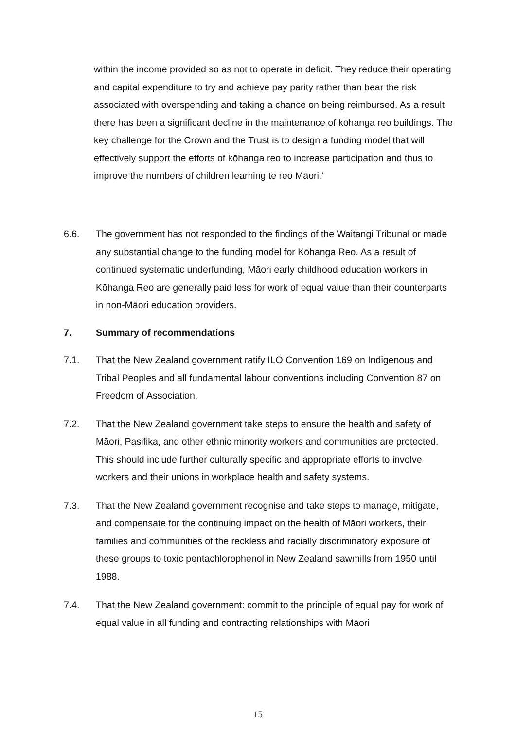within the income provided so as not to operate in deficit. They reduce their operating and capital expenditure to try and achieve pay parity rather than bear the risk associated with overspending and taking a chance on being reimbursed. As a result there has been a significant decline in the maintenance of kōhanga reo buildings. The key challenge for the Crown and the Trust is to design a funding model that will effectively support the efforts of kōhanga reo to increase participation and thus to improve the numbers of children learning te reo Māori.’
6.6. The government has not responded to the findings of the Waitangi Tribunal or made any substantial change to the funding model for Kōhanga Reo. As a result of continued systematic underfunding, Māori early childhood education workers in Kōhanga Reo are generally paid less for work of equal value than their counterparts in non-Māori education providers.
7. Summary of recommendations
7.1. That the New Zealand government ratify ILO Convention 169 on Indigenous and Tribal Peoples and all fundamental labour conventions including Convention 87 on Freedom of Association.
7.2. That the New Zealand government take steps to ensure the health and safety of Māori, Pasifika, and other ethnic minority workers and communities are protected. This should include further culturally specific and appropriate efforts to involve workers and their unions in workplace health and safety systems.
7.3. That the New Zealand government recognise and take steps to manage, mitigate, and compensate for the continuing impact on the health of Māori workers, their families and communities of the reckless and racially discriminatory exposure of these groups to toxic pentachlorophenol in New Zealand sawmills from 1950 until 1988.
7.4. That the New Zealand government: commit to the principle of equal pay for work of equal value in all funding and contracting relationships with Māori
15